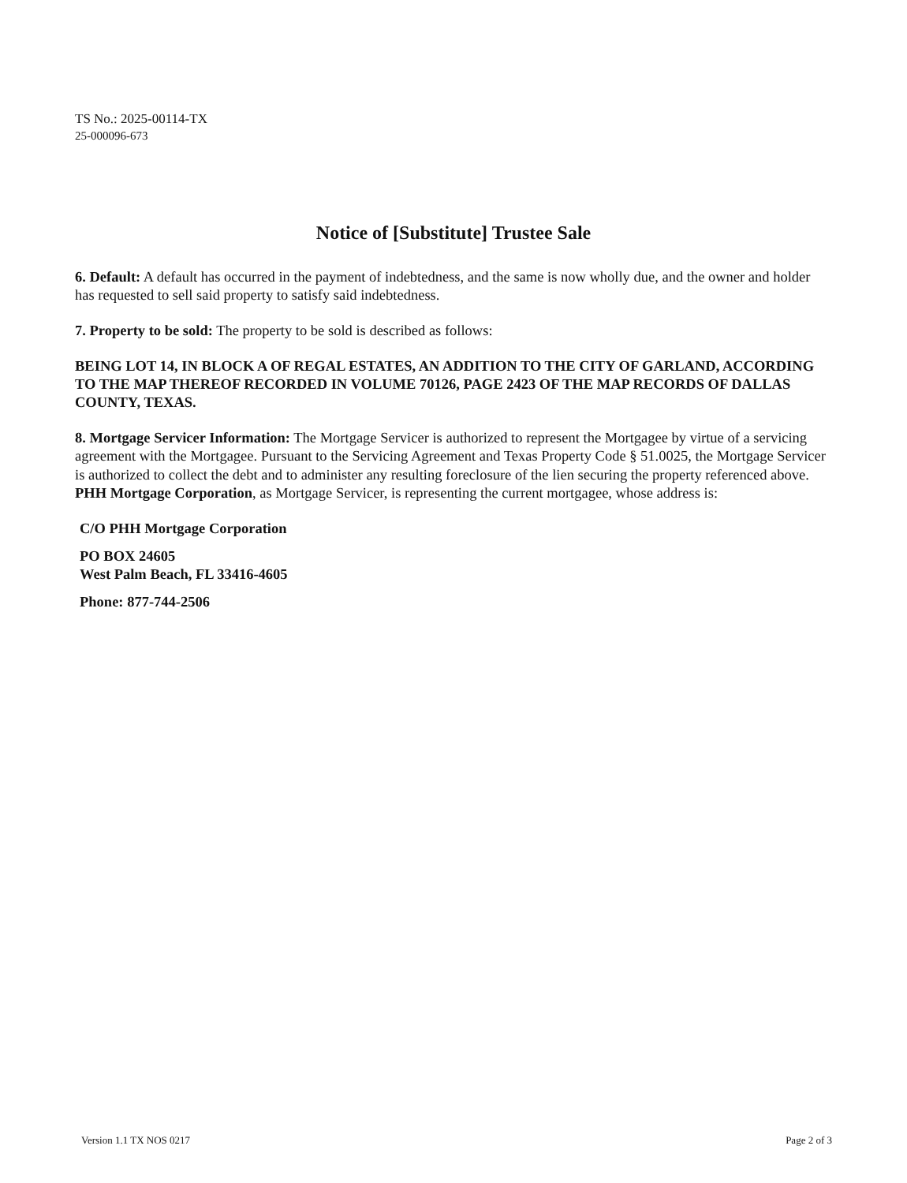TS No.: 2025-00114-TX
25-000096-673
Notice of [Substitute] Trustee Sale
6. Default: A default has occurred in the payment of indebtedness, and the same is now wholly due, and the owner and holder has requested to sell said property to satisfy said indebtedness.
7. Property to be sold: The property to be sold is described as follows:
BEING LOT 14, IN BLOCK A OF REGAL ESTATES, AN ADDITION TO THE CITY OF GARLAND, ACCORDING TO THE MAP THEREOF RECORDED IN VOLUME 70126, PAGE 2423 OF THE MAP RECORDS OF DALLAS COUNTY, TEXAS.
8. Mortgage Servicer Information: The Mortgage Servicer is authorized to represent the Mortgagee by virtue of a servicing agreement with the Mortgagee. Pursuant to the Servicing Agreement and Texas Property Code § 51.0025, the Mortgage Servicer is authorized to collect the debt and to administer any resulting foreclosure of the lien securing the property referenced above. PHH Mortgage Corporation, as Mortgage Servicer, is representing the current mortgagee, whose address is:
C/O PHH Mortgage Corporation
PO BOX 24605
West Palm Beach, FL 33416-4605
Phone: 877-744-2506
Version 1.1 TX NOS 0217 Page 2 of 3